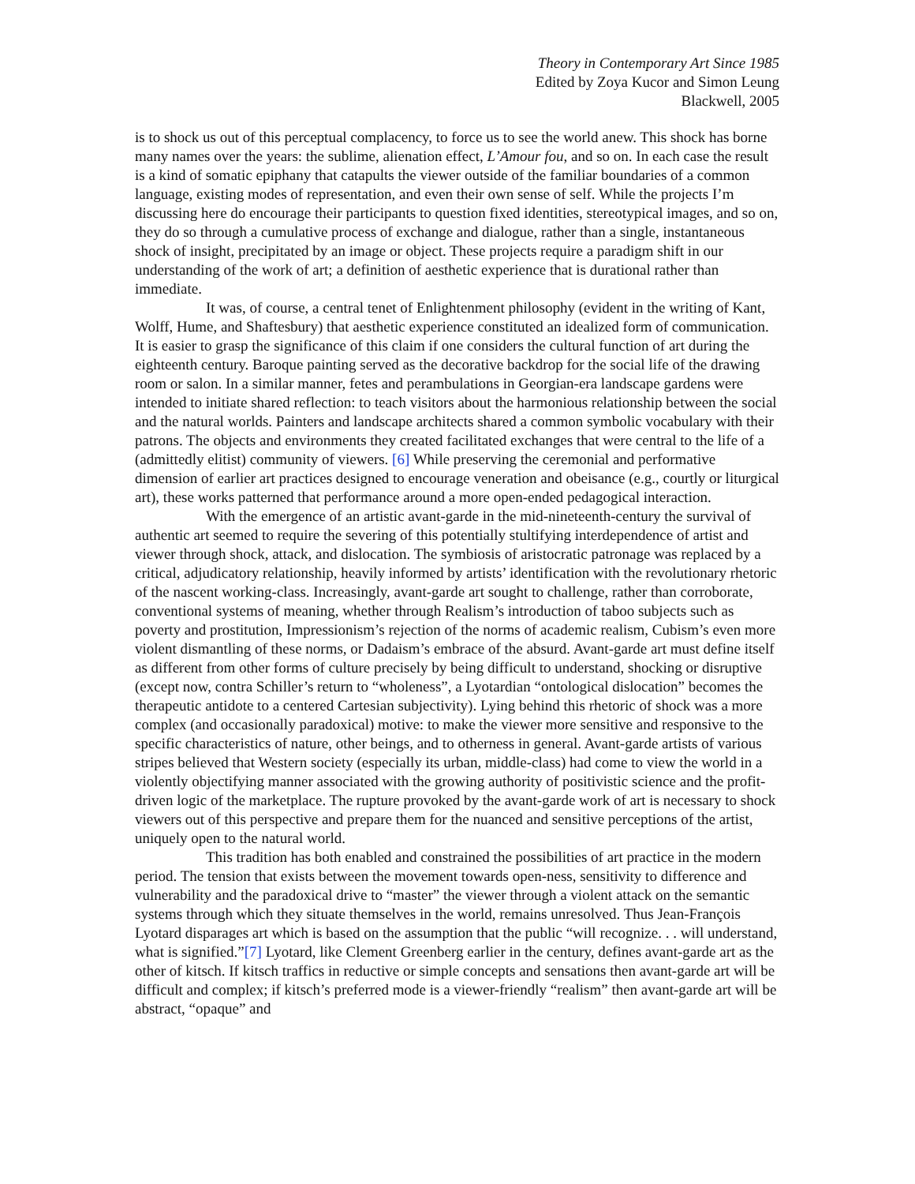Theory in Contemporary Art Since 1985
Edited by Zoya Kucor and Simon Leung
Blackwell, 2005
is to shock us out of this perceptual complacency, to force us to see the world anew. This shock has borne many names over the years: the sublime, alienation effect, L’Amour fou, and so on. In each case the result is a kind of somatic epiphany that catapults the viewer outside of the familiar boundaries of a common language, existing modes of representation, and even their own sense of self. While the projects I’m discussing here do encourage their participants to question fixed identities, stereotypical images, and so on, they do so through a cumulative process of exchange and dialogue, rather than a single, instantaneous shock of insight, precipitated by an image or object. These projects require a paradigm shift in our understanding of the work of art; a definition of aesthetic experience that is durational rather than immediate.
It was, of course, a central tenet of Enlightenment philosophy (evident in the writing of Kant, Wolff, Hume, and Shaftesbury) that aesthetic experience constituted an idealized form of communication. It is easier to grasp the significance of this claim if one considers the cultural function of art during the eighteenth century. Baroque painting served as the decorative backdrop for the social life of the drawing room or salon. In a similar manner, fetes and perambulations in Georgian-era landscape gardens were intended to initiate shared reflection: to teach visitors about the harmonious relationship between the social and the natural worlds. Painters and landscape architects shared a common symbolic vocabulary with their patrons. The objects and environments they created facilitated exchanges that were central to the life of a (admittedly elitist) community of viewers. [6] While preserving the ceremonial and performative dimension of earlier art practices designed to encourage veneration and obeisance (e.g., courtly or liturgical art), these works patterned that performance around a more open-ended pedagogical interaction.
With the emergence of an artistic avant-garde in the mid-nineteenth-century the survival of authentic art seemed to require the severing of this potentially stultifying interdependence of artist and viewer through shock, attack, and dislocation. The symbiosis of aristocratic patronage was replaced by a critical, adjudicatory relationship, heavily informed by artists’ identification with the revolutionary rhetoric of the nascent working-class. Increasingly, avant-garde art sought to challenge, rather than corroborate, conventional systems of meaning, whether through Realism’s introduction of taboo subjects such as poverty and prostitution, Impressionism’s rejection of the norms of academic realism, Cubism’s even more violent dismantling of these norms, or Dadaism’s embrace of the absurd. Avant-garde art must define itself as different from other forms of culture precisely by being difficult to understand, shocking or disruptive (except now, contra Schiller’s return to “wholeness”, a Lyotardian “ontological dislocation” becomes the therapeutic antidote to a centered Cartesian subjectivity). Lying behind this rhetoric of shock was a more complex (and occasionally paradoxical) motive: to make the viewer more sensitive and responsive to the specific characteristics of nature, other beings, and to otherness in general. Avant-garde artists of various stripes believed that Western society (especially its urban, middle-class) had come to view the world in a violently objectifying manner associated with the growing authority of positivistic science and the profit-driven logic of the marketplace. The rupture provoked by the avant-garde work of art is necessary to shock viewers out of this perspective and prepare them for the nuanced and sensitive perceptions of the artist, uniquely open to the natural world.
This tradition has both enabled and constrained the possibilities of art practice in the modern period. The tension that exists between the movement towards open-ness, sensitivity to difference and vulnerability and the paradoxical drive to “master” the viewer through a violent attack on the semantic systems through which they situate themselves in the world, remains unresolved. Thus Jean-François Lyotard disparages art which is based on the assumption that the public “will recognize. . . will understand, what is signified.”[7] Lyotard, like Clement Greenberg earlier in the century, defines avant-garde art as the other of kitsch. If kitsch traffics in reductive or simple concepts and sensations then avant-garde art will be difficult and complex; if kitsch’s preferred mode is a viewer-friendly “realism” then avant-garde art will be abstract, “opaque” and